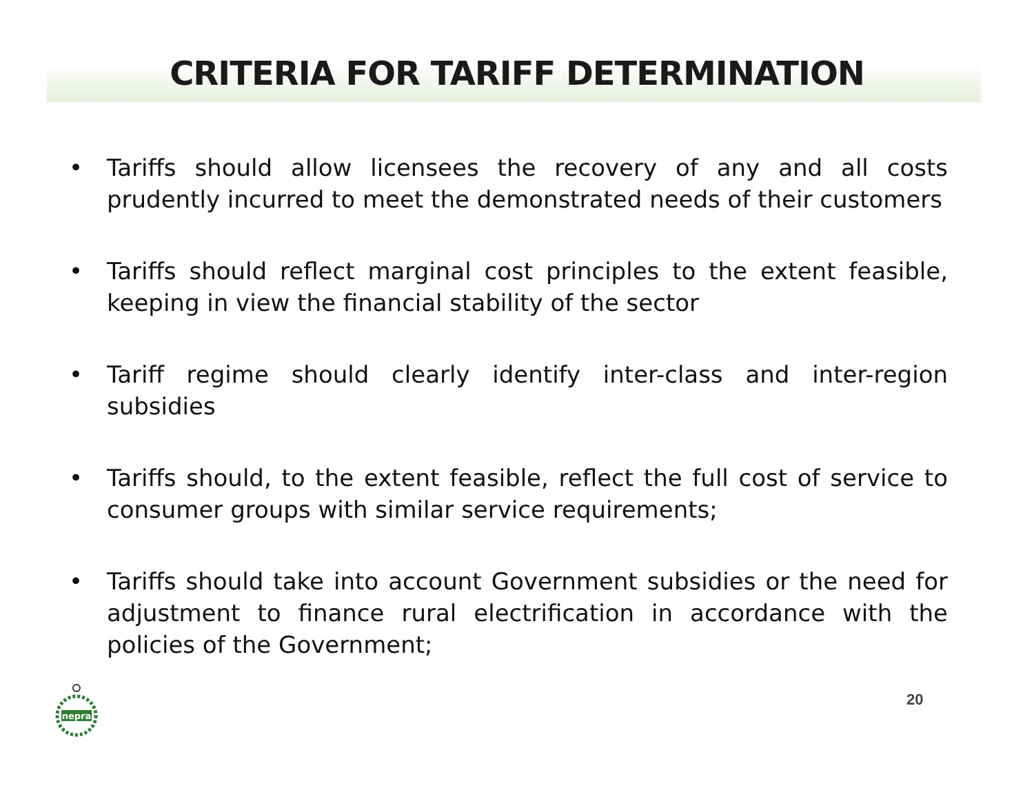CRITERIA FOR TARIFF DETERMINATION
• Tariffs should allow licensees the recovery of any and all costs prudently incurred to meet the demonstrated needs of their customers
• Tariffs should reflect marginal cost principles to the extent feasible, keeping in view the financial stability of the sector
• Tariff regime should clearly identify inter-class and inter-region subsidies
• Tariffs should, to the extent feasible, reflect the full cost of service to consumer groups with similar service requirements;
• Tariffs should take into account Government subsidies or the need for adjustment to finance rural electrification in accordance with the policies of the Government;
nepra
20